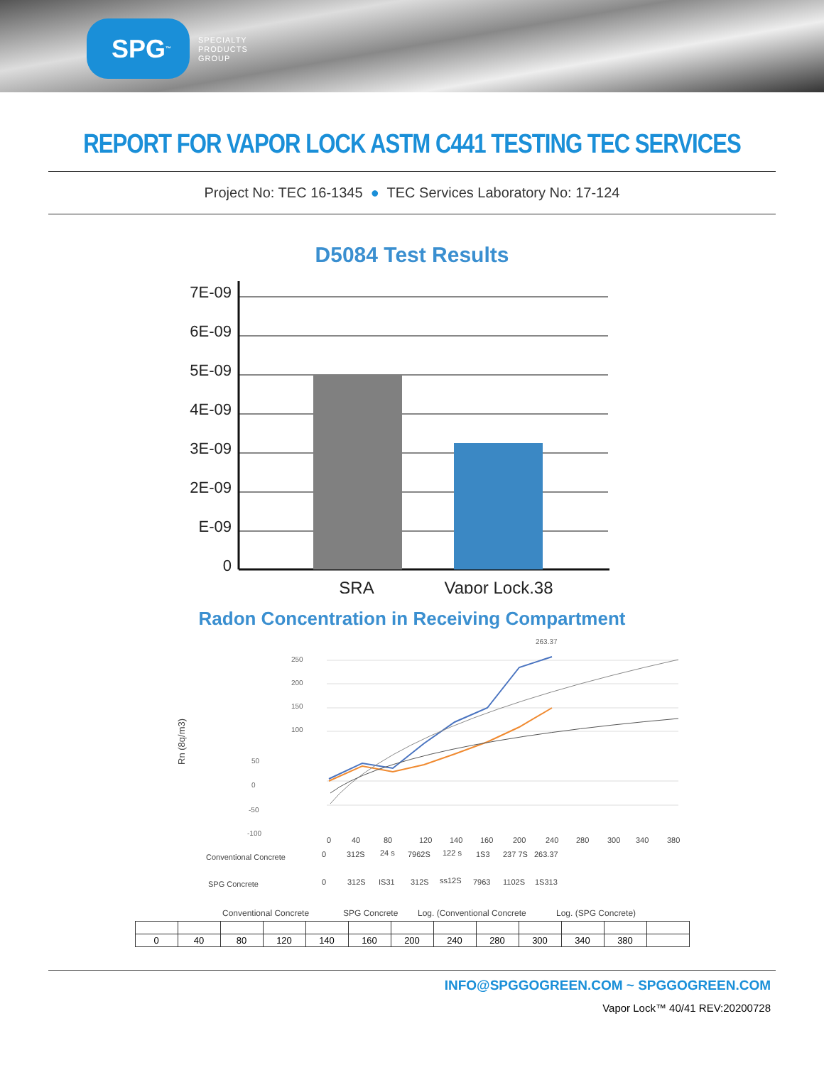SPG<sup>™</sup>
SPECIALTY
PRODUCTS
GROUP
REPORT FOR VAPOR LOCK ASTM C441 TESTING TEC SERVICES
Project No: TEC 16-1345 ● TEC Services Laboratory No: 17-124
D5084 Test Results
7E-09
6E-09
5E-09
4E-09
3E-09
2E-09
E-09
0
SRA
Vapor Lock.38
Radon Concentration in Receiving Compartment
Rn (8q/m3)
250
200
150
100
50
0
-50
-100
263.37
0
40
80
120
140
160
200
240
280
300
340
380
Conventional Concrete
0
312S
24 s
7962S
122 s
1S3
237 7S
263.37
SPG Concrete
0
312S
IS31
312S
ss12S
7963
1102S
1S313
Conventional Concrete
SPG Concrete
Log. (Conventional Concrete
Log. (SPG Concrete)
| 0 | 40 | 80 | 120 | 140 | 160 | 200 | 240 | 280 | 300 | 340 | 380 | |
INFO@SPGGOGREEN.COM ~ SPGGOGREEN.COM
Vapor Lock™ 40/41 REV:20200728